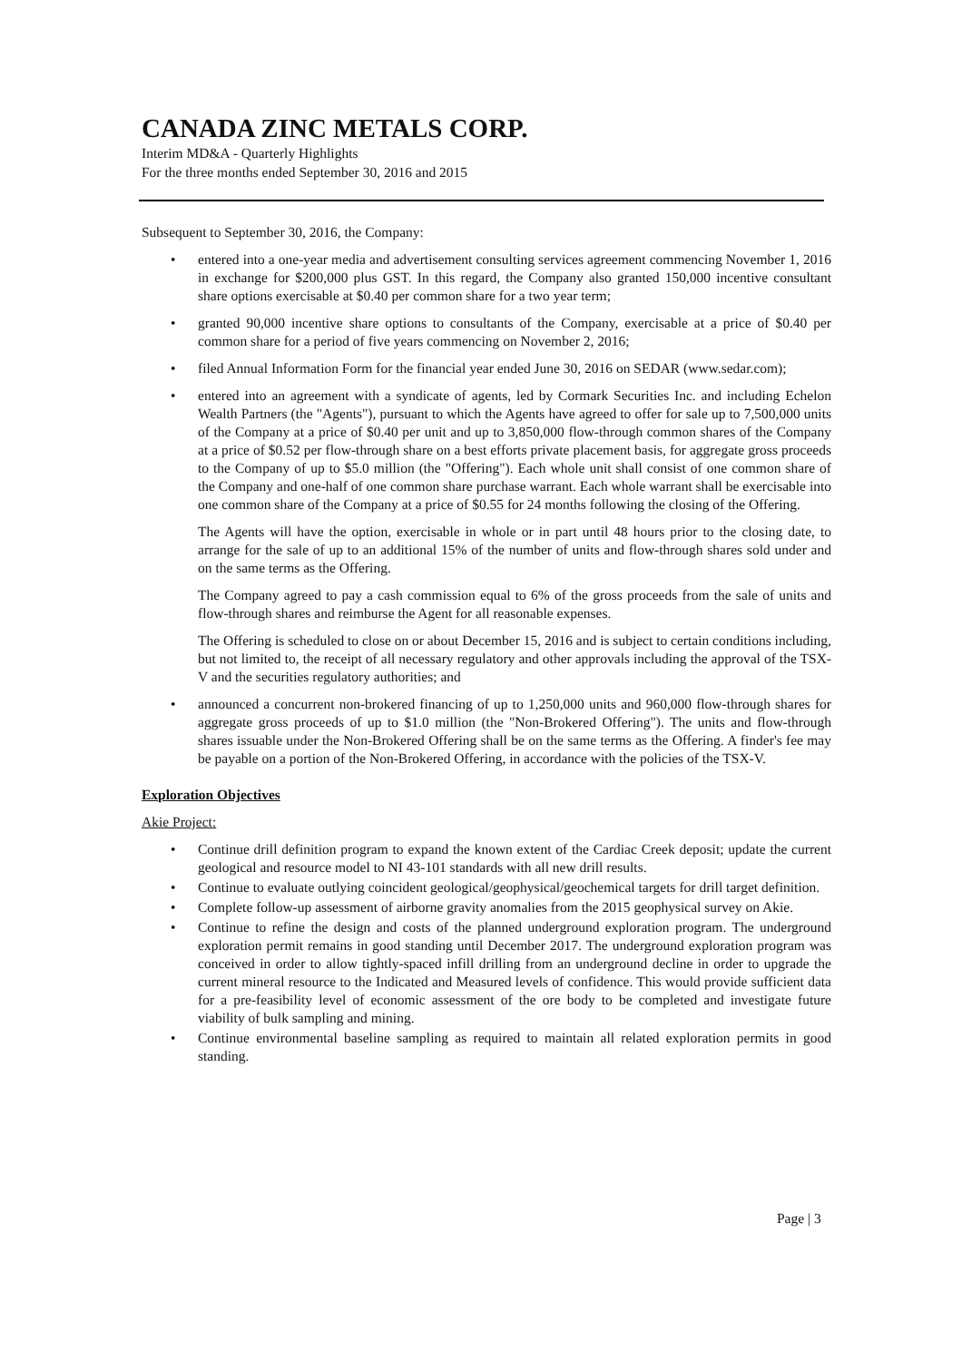CANADA ZINC METALS CORP.
Interim MD&A - Quarterly Highlights
For the three months ended September 30, 2016 and 2015
Subsequent to September 30, 2016, the Company:
• entered into a one-year media and advertisement consulting services agreement commencing November 1, 2016 in exchange for $200,000 plus GST. In this regard, the Company also granted 150,000 incentive consultant share options exercisable at $0.40 per common share for a two year term;
• granted 90,000 incentive share options to consultants of the Company, exercisable at a price of $0.40 per common share for a period of five years commencing on November 2, 2016;
• filed Annual Information Form for the financial year ended June 30, 2016 on SEDAR (www.sedar.com);
• entered into an agreement with a syndicate of agents, led by Cormark Securities Inc. and including Echelon Wealth Partners (the "Agents"), pursuant to which the Agents have agreed to offer for sale up to 7,500,000 units of the Company at a price of $0.40 per unit and up to 3,850,000 flow-through common shares of the Company at a price of $0.52 per flow-through share on a best efforts private placement basis, for aggregate gross proceeds to the Company of up to $5.0 million (the "Offering"). Each whole unit shall consist of one common share of the Company and one-half of one common share purchase warrant. Each whole warrant shall be exercisable into one common share of the Company at a price of $0.55 for 24 months following the closing of the Offering.
The Agents will have the option, exercisable in whole or in part until 48 hours prior to the closing date, to arrange for the sale of up to an additional 15% of the number of units and flow-through shares sold under and on the same terms as the Offering.
The Company agreed to pay a cash commission equal to 6% of the gross proceeds from the sale of units and flow-through shares and reimburse the Agent for all reasonable expenses.
The Offering is scheduled to close on or about December 15, 2016 and is subject to certain conditions including, but not limited to, the receipt of all necessary regulatory and other approvals including the approval of the TSX-V and the securities regulatory authorities; and
• announced a concurrent non-brokered financing of up to 1,250,000 units and 960,000 flow-through shares for aggregate gross proceeds of up to $1.0 million (the "Non-Brokered Offering"). The units and flow-through shares issuable under the Non-Brokered Offering shall be on the same terms as the Offering. A finder's fee may be payable on a portion of the Non-Brokered Offering, in accordance with the policies of the TSX-V.
Exploration Objectives
Akie Project:
• Continue drill definition program to expand the known extent of the Cardiac Creek deposit; update the current geological and resource model to NI 43-101 standards with all new drill results.
• Continue to evaluate outlying coincident geological/geophysical/geochemical targets for drill target definition.
• Complete follow-up assessment of airborne gravity anomalies from the 2015 geophysical survey on Akie.
• Continue to refine the design and costs of the planned underground exploration program. The underground exploration permit remains in good standing until December 2017. The underground exploration program was conceived in order to allow tightly-spaced infill drilling from an underground decline in order to upgrade the current mineral resource to the Indicated and Measured levels of confidence. This would provide sufficient data for a pre-feasibility level of economic assessment of the ore body to be completed and investigate future viability of bulk sampling and mining.
• Continue environmental baseline sampling as required to maintain all related exploration permits in good standing.
Page | 3